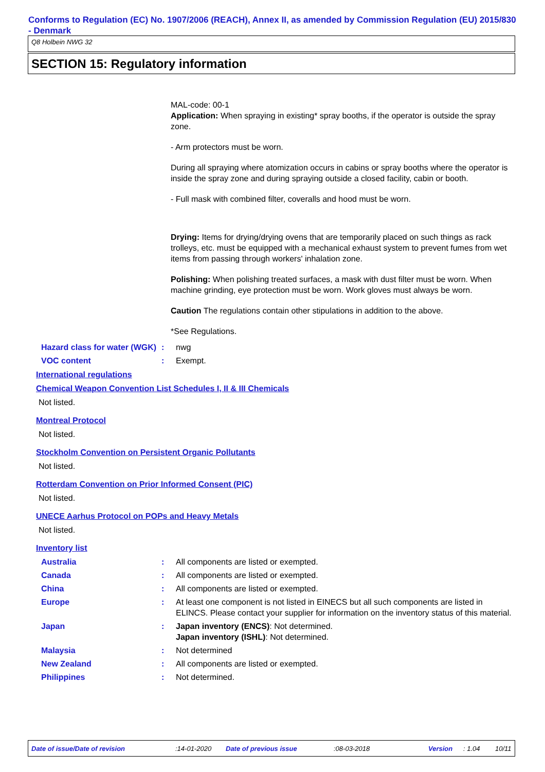Conforms to Regulation (EC) No. 1907/2006 (REACH), Annex II, as amended by Commission Regulation (EU) 2015/830 - Denmark
Q8 Holbein NWG 32
SECTION 15: Regulatory information
MAL-code: 00-1
Application: When spraying in existing* spray booths, if the operator is outside the spray zone.
- Arm protectors must be worn.
During all spraying where atomization occurs in cabins or spray booths where the operator is inside the spray zone and during spraying outside a closed facility, cabin or booth.
- Full mask with combined filter, coveralls and hood must be worn.
Drying: Items for drying/drying ovens that are temporarily placed on such things as rack trolleys, etc. must be equipped with a mechanical exhaust system to prevent fumes from wet items from passing through workers' inhalation zone.
Polishing: When polishing treated surfaces, a mask with dust filter must be worn. When machine grinding, eye protection must be worn. Work gloves must always be worn.
Caution The regulations contain other stipulations in addition to the above.
*See Regulations.
Hazard class for water (WGK)
: nwg
VOC content : Exempt.
International regulations
Chemical Weapon Convention List Schedules I, II & III Chemicals
Not listed.
Montreal Protocol
Not listed.
Stockholm Convention on Persistent Organic Pollutants
Not listed.
Rotterdam Convention on Prior Informed Consent (PIC)
Not listed.
UNECE Aarhus Protocol on POPs and Heavy Metals
Not listed.
Inventory list
Australia : All components are listed or exempted.
Canada : All components are listed or exempted.
China : All components are listed or exempted.
Europe : At least one component is not listed in EINECS but all such components are listed in ELINCS. Please contact your supplier for information on the inventory status of this material.
Japan : Japan inventory (ENCS): Not determined.
Japan inventory (ISHL): Not determined.
Malaysia : Not determined
New Zealand : All components are listed or exempted.
Philippines : Not determined.
Date of issue/Date of revision:14-01-2020 Date of previous issue:08-03-2018 Version: 1.04 10/11